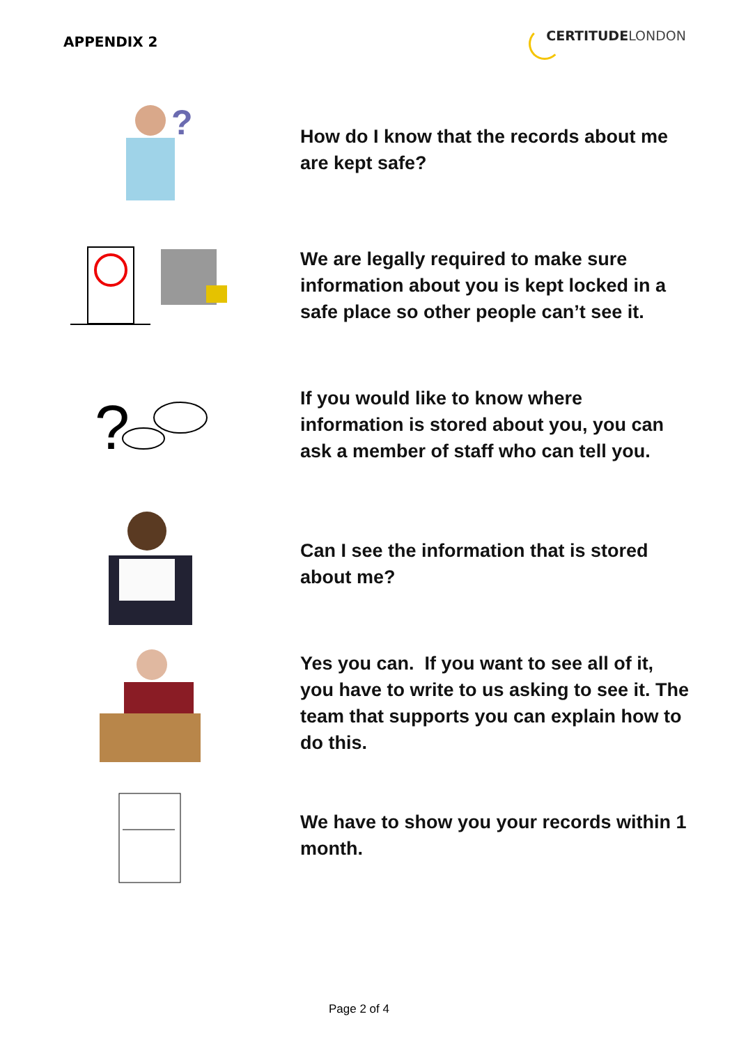APPENDIX 2
CERTITUDE LONDON
?
How do I know that the records about me are kept safe?
We are legally required to make sure information about you is kept locked in a safe place so other people can’t see it.
?
If you would like to know where information is stored about you, you can ask a member of staff who can tell you.
Can I see the information that is stored about me?
Yes you can. If you want to see all of it, you have to write to us asking to see it. The team that supports you can explain how to do this.
We have to show you your records within 1 month.
Page 2 of 4